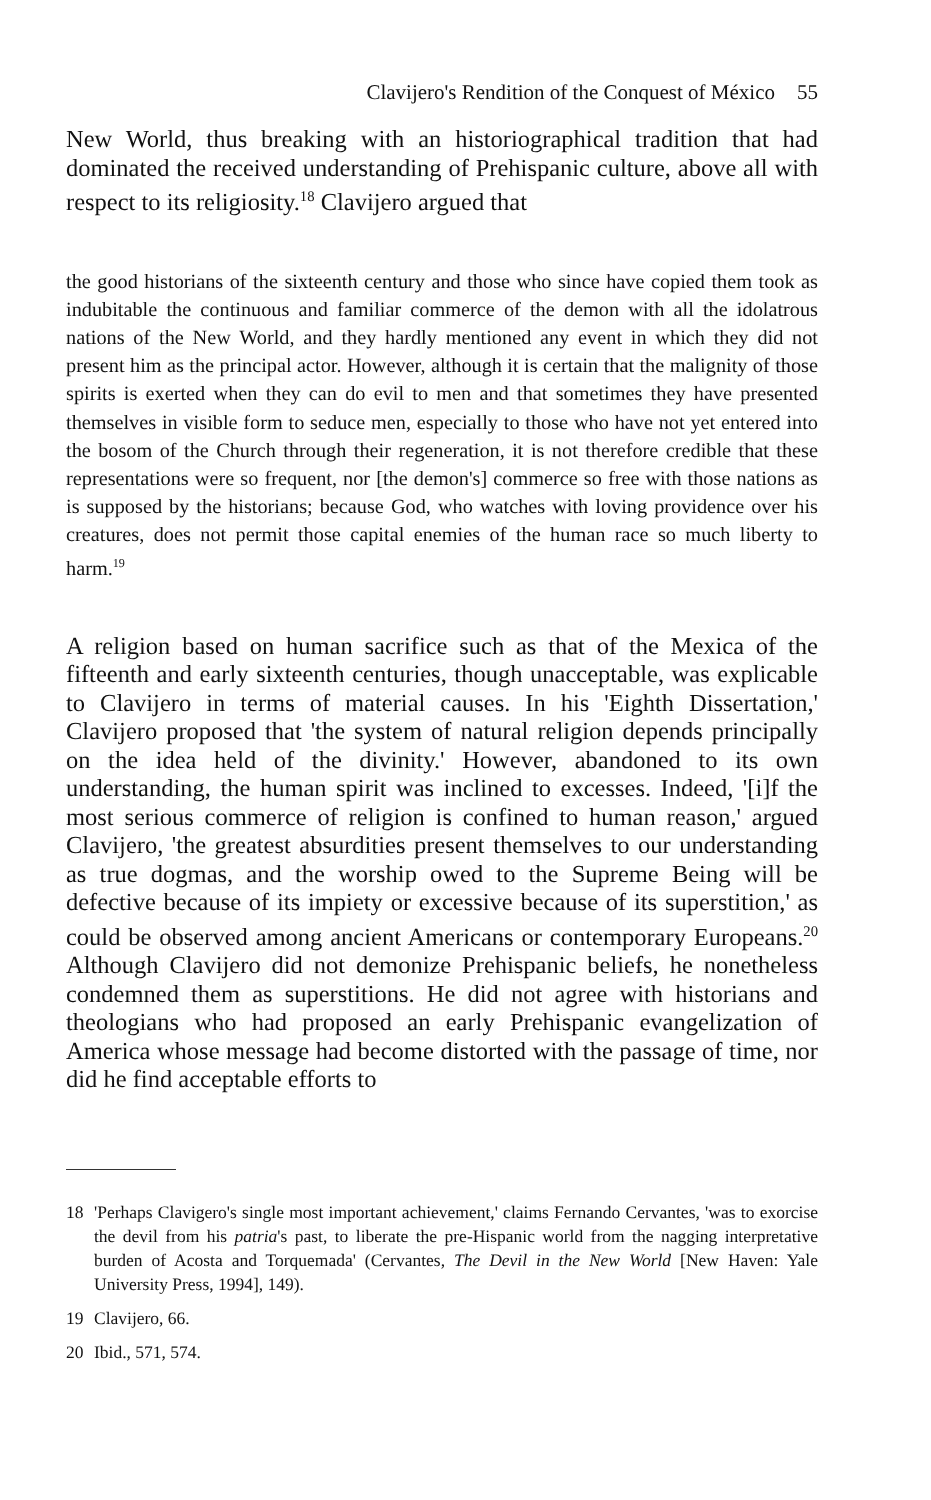Clavijero's Rendition of the Conquest of México 55
New World, thus breaking with an historiographical tradition that had dominated the received understanding of Prehispanic culture, above all with respect to its religiosity.<sup>18</sup> Clavijero argued that
the good historians of the sixteenth century and those who since have copied them took as indubitable the continuous and familiar commerce of the demon with all the idolatrous nations of the New World, and they hardly mentioned any event in which they did not present him as the principal actor. However, although it is certain that the malignity of those spirits is exerted when they can do evil to men and that sometimes they have presented themselves in visible form to seduce men, especially to those who have not yet entered into the bosom of the Church through their regeneration, it is not therefore credible that these representations were so frequent, nor [the demon's] commerce so free with those nations as is supposed by the historians; because God, who watches with loving providence over his creatures, does not permit those capital enemies of the human race so much liberty to harm.<sup>19</sup>
A religion based on human sacrifice such as that of the Mexica of the fifteenth and early sixteenth centuries, though unacceptable, was explicable to Clavijero in terms of material causes. In his 'Eighth Dissertation,' Clavijero proposed that 'the system of natural religion depends principally on the idea held of the divinity.' However, abandoned to its own understanding, the human spirit was inclined to excesses. Indeed, '[i]f the most serious commerce of religion is confined to human reason,' argued Clavijero, 'the greatest absurdities present themselves to our understanding as true dogmas, and the worship owed to the Supreme Being will be defective because of its impiety or excessive because of its superstition,' as could be observed among ancient Americans or contemporary Europeans.<sup>20</sup> Although Clavijero did not demonize Prehispanic beliefs, he nonetheless condemned them as superstitions. He did not agree with historians and theologians who had proposed an early Prehispanic evangelization of America whose message had become distorted with the passage of time, nor did he find acceptable efforts to
18 'Perhaps Clavigero's single most important achievement,' claims Fernando Cervantes, 'was to exorcise the devil from his patria's past, to liberate the pre-Hispanic world from the nagging interpretative burden of Acosta and Torquemada' (Cervantes, The Devil in the New World [New Haven: Yale University Press, 1994], 149).
19 Clavijero, 66.
20 Ibid., 571, 574.